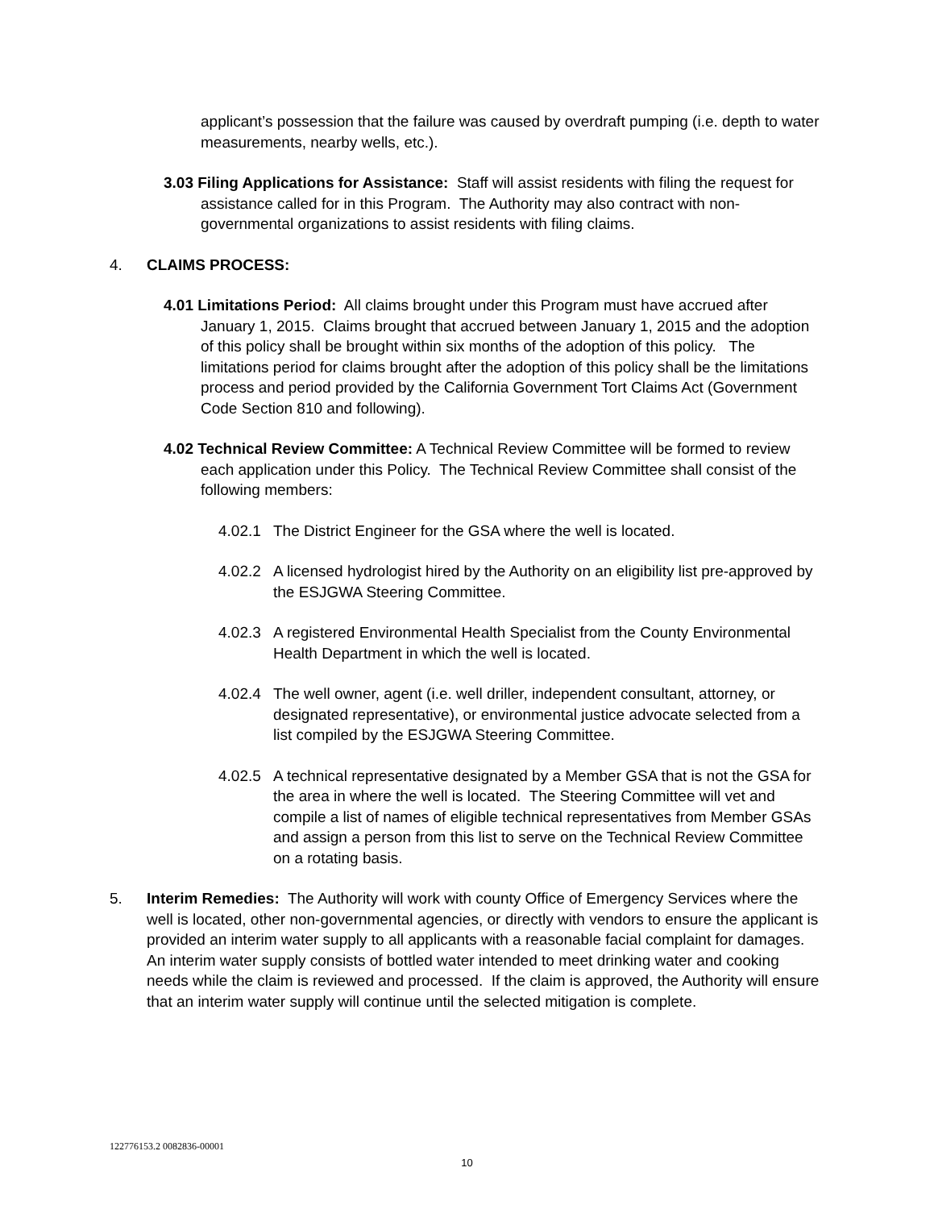applicant’s possession that the failure was caused by overdraft pumping (i.e. depth to water measurements, nearby wells, etc.).
3.03 Filing Applications for Assistance: Staff will assist residents with filing the request for assistance called for in this Program. The Authority may also contract with non-governmental organizations to assist residents with filing claims.
4. CLAIMS PROCESS:
4.01 Limitations Period: All claims brought under this Program must have accrued after January 1, 2015. Claims brought that accrued between January 1, 2015 and the adoption of this policy shall be brought within six months of the adoption of this policy. The limitations period for claims brought after the adoption of this policy shall be the limitations process and period provided by the California Government Tort Claims Act (Government Code Section 810 and following).
4.02 Technical Review Committee: A Technical Review Committee will be formed to review each application under this Policy. The Technical Review Committee shall consist of the following members:
4.02.1 The District Engineer for the GSA where the well is located.
4.02.2 A licensed hydrologist hired by the Authority on an eligibility list pre-approved by the ESJGWA Steering Committee.
4.02.3 A registered Environmental Health Specialist from the County Environmental Health Department in which the well is located.
4.02.4 The well owner, agent (i.e. well driller, independent consultant, attorney, or designated representative), or environmental justice advocate selected from a list compiled by the ESJGWA Steering Committee.
4.02.5 A technical representative designated by a Member GSA that is not the GSA for the area in where the well is located. The Steering Committee will vet and compile a list of names of eligible technical representatives from Member GSAs and assign a person from this list to serve on the Technical Review Committee on a rotating basis.
5. Interim Remedies: The Authority will work with county Office of Emergency Services where the well is located, other non-governmental agencies, or directly with vendors to ensure the applicant is provided an interim water supply to all applicants with a reasonable facial complaint for damages. An interim water supply consists of bottled water intended to meet drinking water and cooking needs while the claim is reviewed and processed. If the claim is approved, the Authority will ensure that an interim water supply will continue until the selected mitigation is complete.
122776153.2 0082836-00001
10